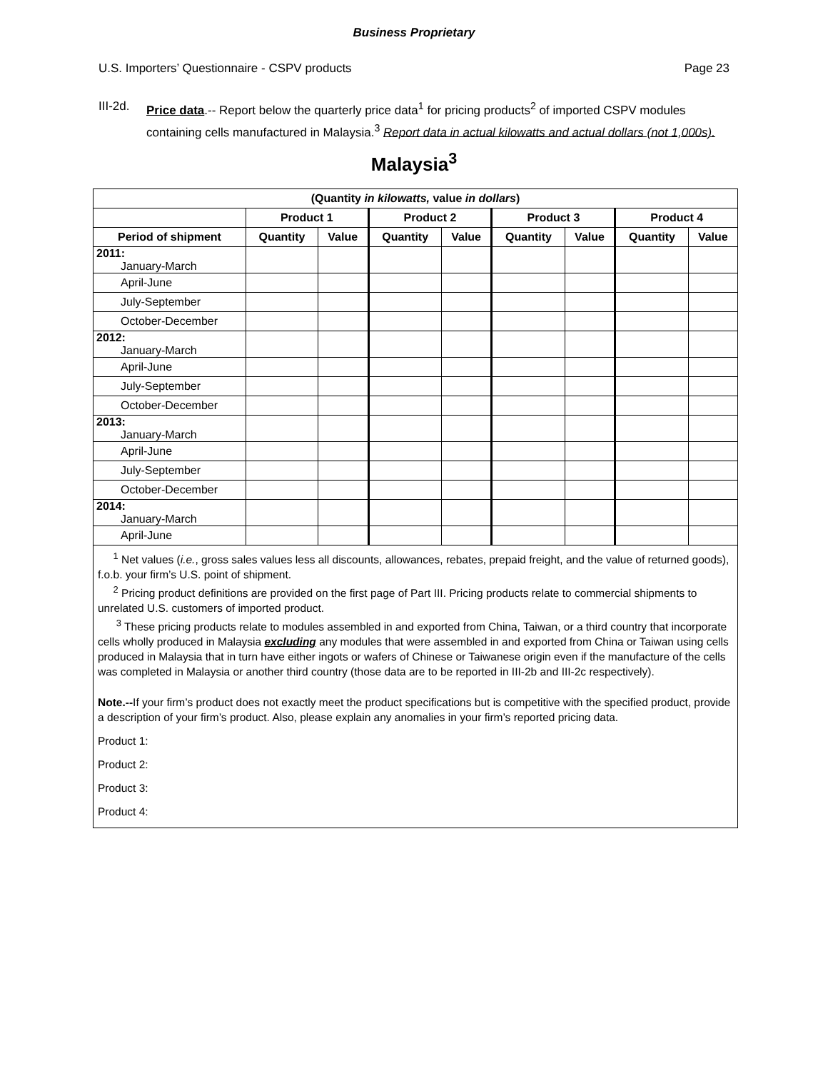Business Proprietary
U.S. Importers’ Questionnaire - CSPV products Page 23
III-2d. Price data.-- Report below the quarterly price data<sup>1</sup> for pricing products<sup>2</sup> of imported CSPV modules containing cells manufactured in Malaysia.<sup>3</sup> Report data in actual kilowatts and actual dollars (not 1,000s).
Malaysia<sup>3</sup>
| (Quantity in kilowatts, value in dollars ) | | | | | | | | |
| --- | --- | --- | --- | --- | --- | --- | --- | --- |
| | Product 1 | | Product 2 | | Product 3 | | Product 4 | |
| Period of shipment | Quantity | Value | Quantity | Value | Quantity | Value | Quantity | Value |
| 2011: January-March | | | | | | | | |
| April-June | | | | | | | | |
| July-September | | | | | | | | |
| October-December | | | | | | | | |
| 2012: January-March | | | | | | | | |
| April-June | | | | | | | | |
| July-September | | | | | | | | |
| October-December | | | | | | | | |
| 2013: January-March | | | | | | | | |
| April-June | | | | | | | | |
| July-September | | | | | | | | |
| October-December | | | | | | | | |
| 2014: January-March | | | | | | | | |
| April-June | | | | | | | | |
<sup>1</sup> Net values (i.e., gross sales values less all discounts, allowances, rebates, prepaid freight, and the value of returned goods), f.o.b. your firm’s U.S. point of shipment.
<sup>2</sup> Pricing product definitions are provided on the first page of Part III. Pricing products relate to commercial shipments to unrelated U.S. customers of imported product.
<sup>3</sup> These pricing products relate to modules assembled in and exported from China, Taiwan, or a third country that incorporate cells wholly produced in Malaysia excluding any modules that were assembled in and exported from China or Taiwan using cells produced in Malaysia that in turn have either ingots or wafers of Chinese or Taiwanese origin even if the manufacture of the cells was completed in Malaysia or another third country (those data are to be reported in III-2b and III-2c respectively).
Note.--If your firm’s product does not exactly meet the product specifications but is competitive with the specified product, provide a description of your firm’s product. Also, please explain any anomalies in your firm’s reported pricing data.
Product 1:
Product 2:
Product 3:
Product 4: